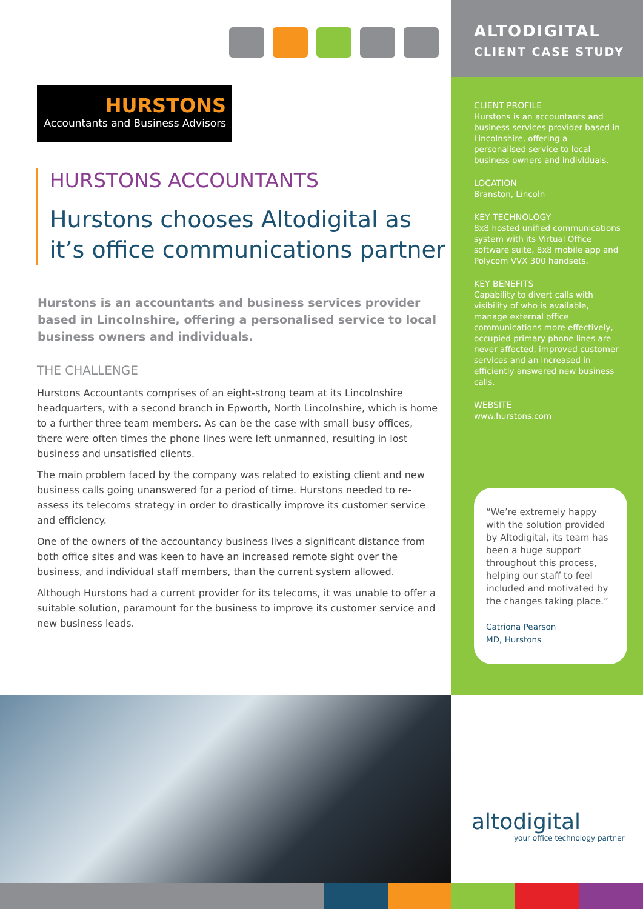HURSTONS
Accountants and Business Advisors
HURSTONS ACCOUNTANTS
Hurstons chooses Altodigital as it’s office communications partner
Hurstons is an accountants and business services provider based in Lincolnshire, offering a personalised service to local business owners and individuals.
THE CHALLENGE
Hurstons Accountants comprises of an eight-strong team at its Lincolnshire headquarters, with a second branch in Epworth, North Lincolnshire, which is home to a further three team members. As can be the case with small busy offices, there were often times the phone lines were left unmanned, resulting in lost business and unsatisfied clients.
The main problem faced by the company was related to existing client and new business calls going unanswered for a period of time. Hurstons needed to re-assess its telecoms strategy in order to drastically improve its customer service and efficiency.
One of the owners of the accountancy business lives a significant distance from both office sites and was keen to have an increased remote sight over the business, and individual staff members, than the current system allowed.
Although Hurstons had a current provider for its telecoms, it was unable to offer a suitable solution, paramount for the business to improve its customer service and new business leads.
ALTODIGITAL
CLIENT CASE STUDY
CLIENT PROFILE
Hurstons is an accountants and business services provider based in Lincolnshire, offering a personalised service to local business owners and individuals.
LOCATION
Branston, Lincoln
KEY TECHNOLOGY
8x8 hosted unified communications system with its Virtual Office software suite, 8x8 mobile app and Polycom VVX 300 handsets.
KEY BENEFITS
Capability to divert calls with visibility of who is available, manage external office communications more effectively, occupied primary phone lines are never affected, improved customer services and an increased in efficiently answered new business calls.
WEBSITE
www.hurstons.com
“We’re extremely happy with the solution provided by Altodigital, its team has been a huge support throughout this process, helping our staff to feel included and motivated by the changes taking place.”
Catriona Pearson
MD, Hurstons
altodigital
your office technology partner